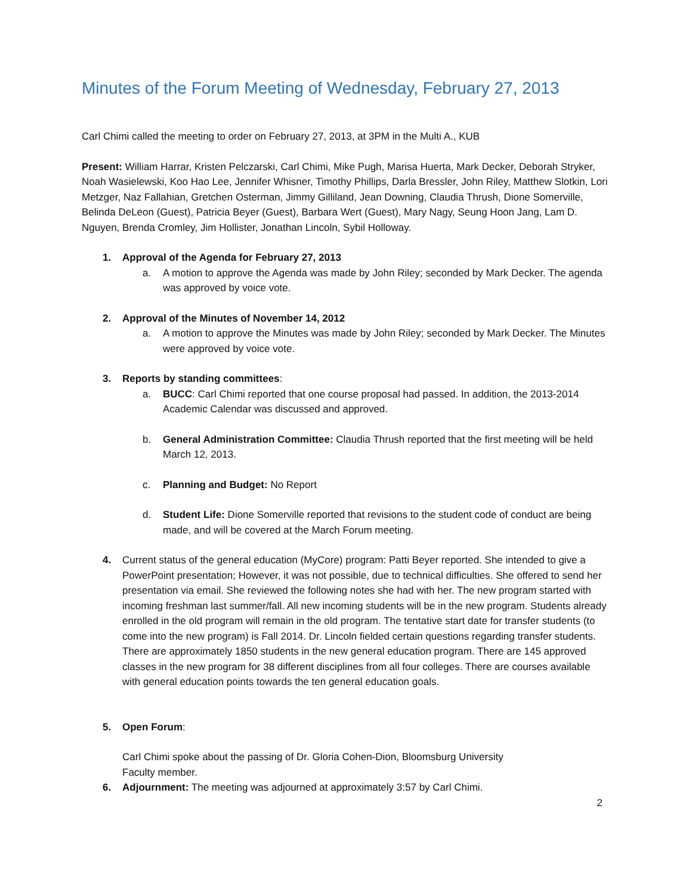Minutes of the Forum Meeting of Wednesday, February 27, 2013
Carl Chimi called the meeting to order on February 27, 2013, at 3PM in the Multi A., KUB
Present: William Harrar, Kristen Pelczarski, Carl Chimi, Mike Pugh, Marisa Huerta, Mark Decker, Deborah Stryker, Noah Wasielewski, Koo Hao Lee, Jennifer Whisner, Timothy Phillips, Darla Bressler, John Riley, Matthew Slotkin, Lori Metzger, Naz Fallahian, Gretchen Osterman, Jimmy Gilliland, Jean Downing, Claudia Thrush, Dione Somerville, Belinda DeLeon (Guest), Patricia Beyer (Guest), Barbara Wert (Guest), Mary Nagy, Seung Hoon Jang, Lam D. Nguyen, Brenda Cromley, Jim Hollister, Jonathan Lincoln, Sybil Holloway.
1. Approval of the Agenda for February 27, 2013
a. A motion to approve the Agenda was made by John Riley; seconded by Mark Decker. The agenda was approved by voice vote.
2. Approval of the Minutes of November 14, 2012
a. A motion to approve the Minutes was made by John Riley; seconded by Mark Decker. The Minutes were approved by voice vote.
3. Reports by standing committees:
a. BUCC: Carl Chimi reported that one course proposal had passed. In addition, the 2013-2014 Academic Calendar was discussed and approved.
b. General Administration Committee: Claudia Thrush reported that the first meeting will be held March 12, 2013.
c. Planning and Budget: No Report
d. Student Life: Dione Somerville reported that revisions to the student code of conduct are being made, and will be covered at the March Forum meeting.
4. Current status of the general education (MyCore) program: Patti Beyer reported. She intended to give a PowerPoint presentation; However, it was not possible, due to technical difficulties. She offered to send her presentation via email. She reviewed the following notes she had with her. The new program started with incoming freshman last summer/fall. All new incoming students will be in the new program. Students already enrolled in the old program will remain in the old program. The tentative start date for transfer students (to come into the new program) is Fall 2014. Dr. Lincoln fielded certain questions regarding transfer students. There are approximately 1850 students in the new general education program. There are 145 approved classes in the new program for 38 different disciplines from all four colleges. There are courses available with general education points towards the ten general education goals.
5. Open Forum:
Carl Chimi spoke about the passing of Dr. Gloria Cohen-Dion, Bloomsburg University
Faculty member.
6. Adjournment: The meeting was adjourned at approximately 3:57 by Carl Chimi.
2